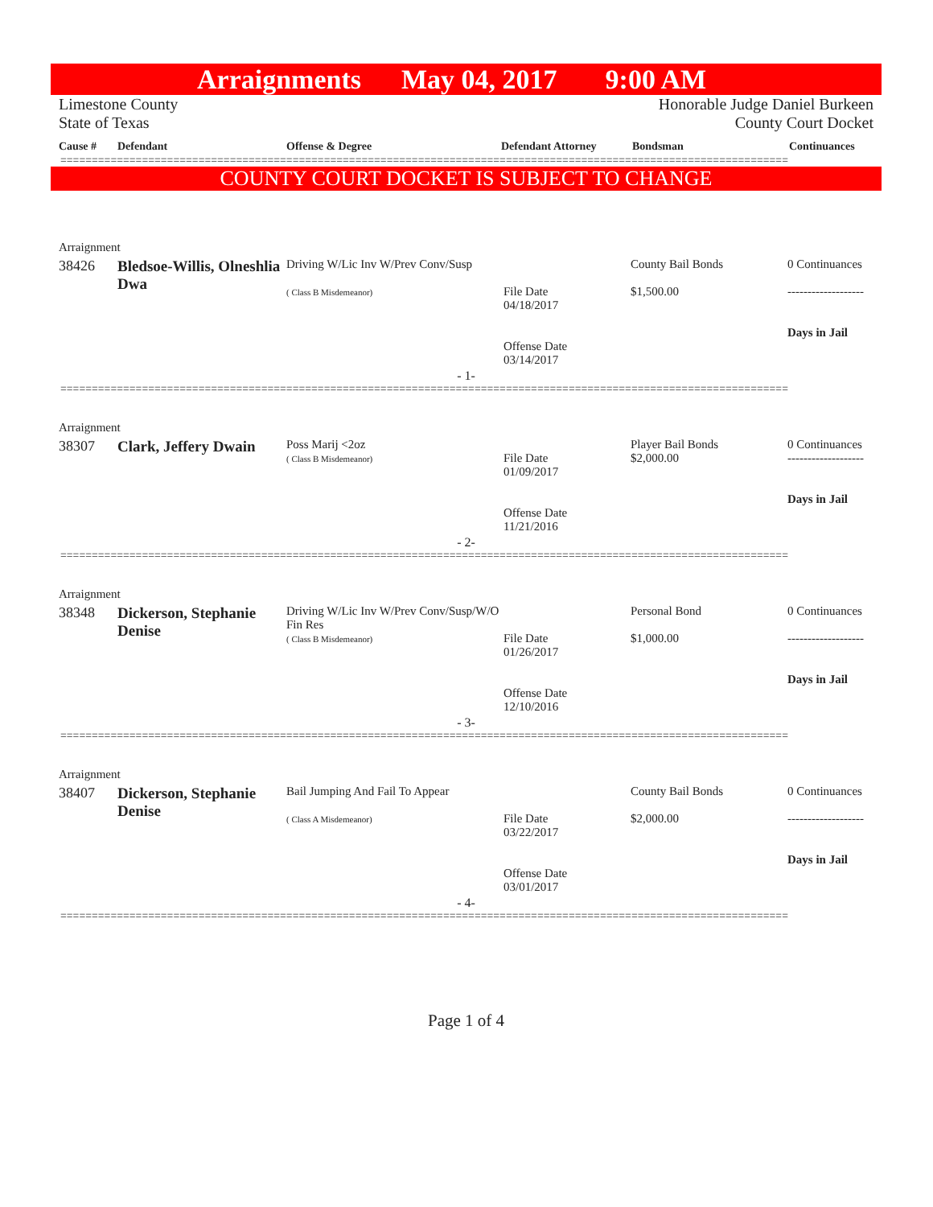Arraignments May 04, 2017 9:00 AM
Limestone County
State of Texas
Honorable Judge Daniel Burkeen
County Court Docket
| Cause # | Defendant | Offense & Degree | Defendant Attorney | Bondsman | Continuances |
| --- | --- | --- | --- | --- | --- |
====================================================================================================================
COUNTY COURT DOCKET IS SUBJECT TO CHANGE
| Arraignment | | | | | |
| 38426 | Bledsoe-Willis, Olneshlia Dwa | Driving W/Lic Inv W/Prev Conv/Susp ( Class B Misdemeanor) | File Date 04/18/2017 Offense Date 03/14/2017 | County Bail Bonds $1,500.00 | 0 Continuances ------------------- Days in Jail |
- 1-
====================================================================================================================
| Arraignment | | | | | |
| 38307 | Clark, Jeffery Dwain | Poss Marij <2oz ( Class B Misdemeanor) | File Date 01/09/2017 Offense Date 11/21/2016 | Player Bail Bonds $2,000.00 | 0 Continuances ------------------- Days in Jail |
- 2-
====================================================================================================================
| Arraignment | | | | | |
| 38348 | Dickerson, Stephanie Denise | Driving W/Lic Inv W/Prev Conv/Susp/W/O Fin Res ( Class B Misdemeanor) | File Date 01/26/2017 Offense Date 12/10/2016 | Personal Bond $1,000.00 | 0 Continuances ------------------- Days in Jail |
- 3-
====================================================================================================================
| Arraignment | | | | | |
| 38407 | Dickerson, Stephanie Denise | Bail Jumping And Fail To Appear ( Class A Misdemeanor) | File Date 03/22/2017 Offense Date 03/01/2017 | County Bail Bonds $2,000.00 | 0 Continuances ------------------- Days in Jail |
- 4-
====================================================================================================================
Page 1 of 4